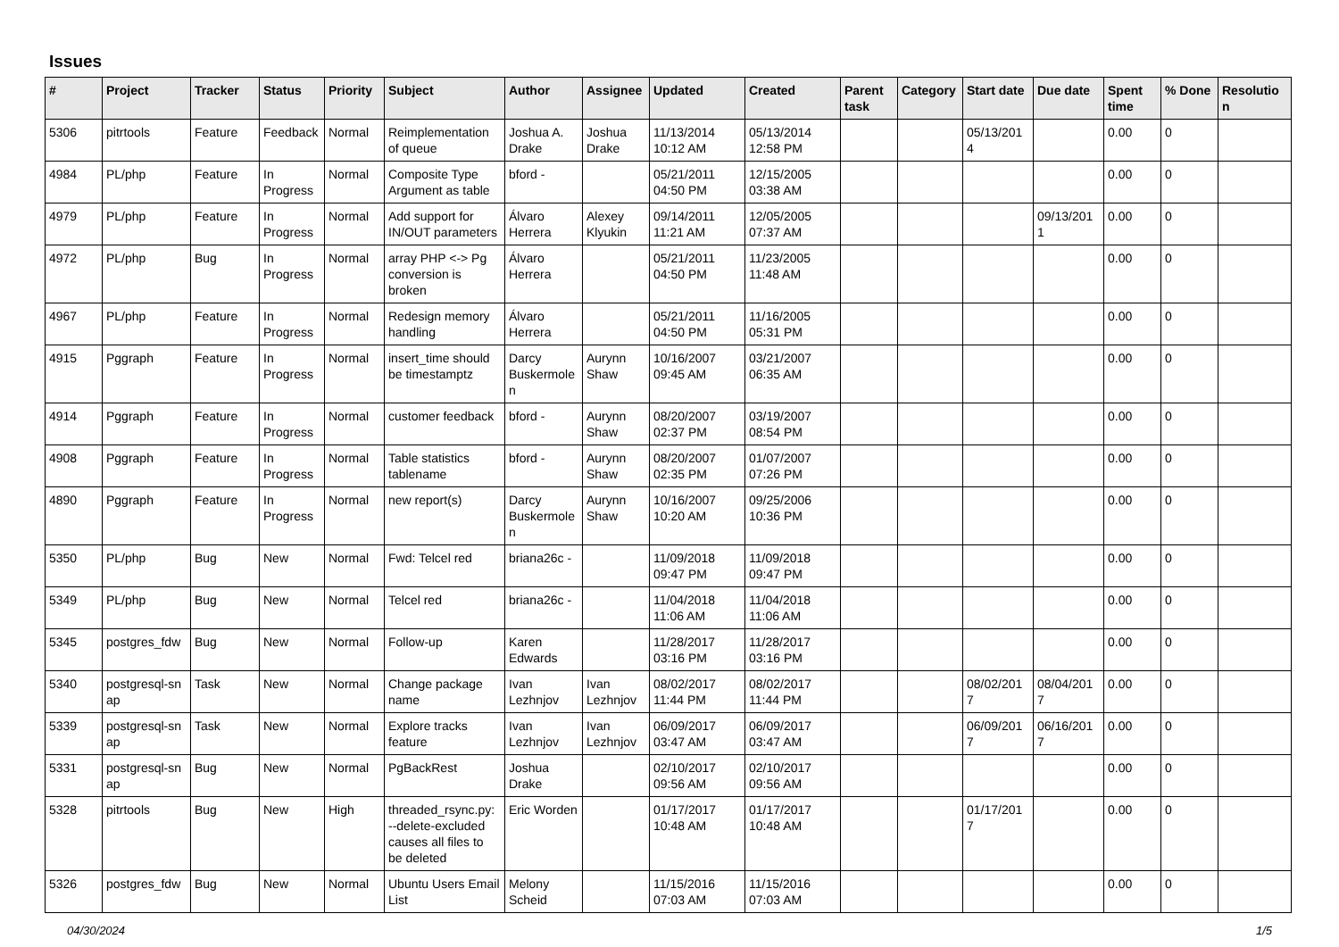Issues
| # | Project | Tracker | Status | Priority | Subject | Author | Assignee | Updated | Created | Parent task | Category | Start date | Due date | Spent time | % Done | Resolutio n |
| --- | --- | --- | --- | --- | --- | --- | --- | --- | --- | --- | --- | --- | --- | --- | --- | --- |
| 5306 | pitrtools | Feature | Feedback | Normal | Reimplementation of queue | Joshua A. Drake | Joshua Drake | 11/13/2014 10:12 AM | 05/13/2014 12:58 PM | | | 05/13/201 4 | | 0.00 | 0 | |
| 4984 | PL/php | Feature | In Progress | Normal | Composite Type Argument as table | bford - | | 05/21/2011 04:50 PM | 12/15/2005 03:38 AM | | | | | 0.00 | 0 | |
| 4979 | PL/php | Feature | In Progress | Normal | Add support for IN/OUT parameters | Álvaro Herrera | Alexey Klyukin | 09/14/2011 11:21 AM | 12/05/2005 07:37 AM | | | | 09/13/201 1 | 0.00 | 0 | |
| 4972 | PL/php | Bug | In Progress | Normal | array PHP <-> Pg conversion is broken | Álvaro Herrera | | 05/21/2011 04:50 PM | 11/23/2005 11:48 AM | | | | | 0.00 | 0 | |
| 4967 | PL/php | Feature | In Progress | Normal | Redesign memory handling | Álvaro Herrera | | 05/21/2011 04:50 PM | 11/16/2005 05:31 PM | | | | | 0.00 | 0 | |
| 4915 | Pggraph | Feature | In Progress | Normal | insert_time should be timestamptz | Darcy Buskermole n | Aurynn Shaw | 10/16/2007 09:45 AM | 03/21/2007 06:35 AM | | | | | 0.00 | 0 | |
| 4914 | Pggraph | Feature | In Progress | Normal | customer feedback | bford - | Aurynn Shaw | 08/20/2007 02:37 PM | 03/19/2007 08:54 PM | | | | | 0.00 | 0 | |
| 4908 | Pggraph | Feature | In Progress | Normal | Table statistics tablename | bford - | Aurynn Shaw | 08/20/2007 02:35 PM | 01/07/2007 07:26 PM | | | | | 0.00 | 0 | |
| 4890 | Pggraph | Feature | In Progress | Normal | new report(s) | Darcy Buskermole n | Aurynn Shaw | 10/16/2007 10:20 AM | 09/25/2006 10:36 PM | | | | | 0.00 | 0 | |
| 5350 | PL/php | Bug | New | Normal | Fwd: Telcel red | briana26c - | | 11/09/2018 09:47 PM | 11/09/2018 09:47 PM | | | | | 0.00 | 0 | |
| 5349 | PL/php | Bug | New | Normal | Telcel red | briana26c - | | 11/04/2018 11:06 AM | 11/04/2018 11:06 AM | | | | | 0.00 | 0 | |
| 5345 | postgres_fdw | Bug | New | Normal | Follow-up | Karen Edwards | | 11/28/2017 03:16 PM | 11/28/2017 03:16 PM | | | | | 0.00 | 0 | |
| 5340 | postgresql-sn ap | Task | New | Normal | Change package name | Ivan Lezhnjov | Ivan Lezhnjov | 08/02/2017 11:44 PM | 08/02/2017 11:44 PM | | | 08/02/201 7 | 08/04/201 7 | 0.00 | 0 | |
| 5339 | postgresql-sn ap | Task | New | Normal | Explore tracks feature | Ivan Lezhnjov | Ivan Lezhnjov | 06/09/2017 03:47 AM | 06/09/2017 03:47 AM | | | 06/09/201 7 | 06/16/201 7 | 0.00 | 0 | |
| 5331 | postgresql-sn ap | Bug | New | Normal | PgBackRest | Joshua Drake | | 02/10/2017 09:56 AM | 02/10/2017 09:56 AM | | | | | 0.00 | 0 | |
| 5328 | pitrtools | Bug | New | High | threaded_rsync.py: --delete-excluded causes all files to be deleted | Eric Worden | | 01/17/2017 10:48 AM | 01/17/2017 10:48 AM | | | 01/17/201 7 | | 0.00 | 0 | |
| 5326 | postgres_fdw | Bug | New | Normal | Ubuntu Users Email List | Melony Scheid | | 11/15/2016 07:03 AM | 11/15/2016 07:03 AM | | | | | 0.00 | 0 | |
04/30/2024 1/5